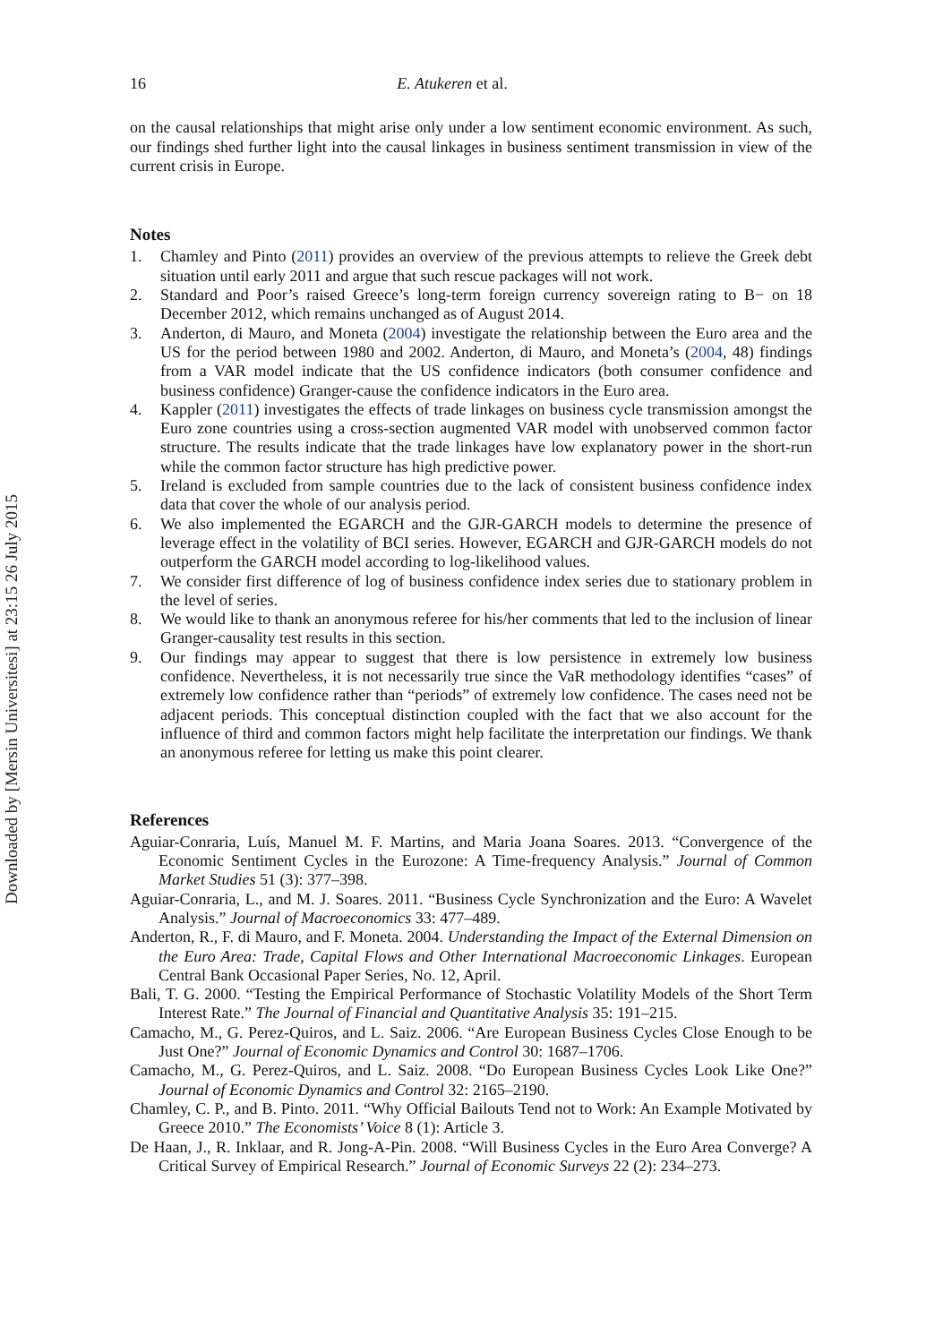Downloaded by [Mersin Universitesi] at 23:15 26 July 2015
16 E. Atukeren et al.
on the causal relationships that might arise only under a low sentiment economic environment. As such, our findings shed further light into the causal linkages in business sentiment transmission in view of the current crisis in Europe.
Notes
1. Chamley and Pinto (2011) provides an overview of the previous attempts to relieve the Greek debt situation until early 2011 and argue that such rescue packages will not work.
2. Standard and Poor’s raised Greece’s long-term foreign currency sovereign rating to B− on 18 December 2012, which remains unchanged as of August 2014.
3. Anderton, di Mauro, and Moneta (2004) investigate the relationship between the Euro area and the US for the period between 1980 and 2002. Anderton, di Mauro, and Moneta’s (2004, 48) findings from a VAR model indicate that the US confidence indicators (both consumer confidence and business confidence) Granger-cause the confidence indicators in the Euro area.
4. Kappler (2011) investigates the effects of trade linkages on business cycle transmission amongst the Euro zone countries using a cross-section augmented VAR model with unobserved common factor structure. The results indicate that the trade linkages have low explanatory power in the short-run while the common factor structure has high predictive power.
5. Ireland is excluded from sample countries due to the lack of consistent business confidence index data that cover the whole of our analysis period.
6. We also implemented the EGARCH and the GJR-GARCH models to determine the presence of leverage effect in the volatility of BCI series. However, EGARCH and GJR-GARCH models do not outperform the GARCH model according to log-likelihood values.
7. We consider first difference of log of business confidence index series due to stationary problem in the level of series.
8. We would like to thank an anonymous referee for his/her comments that led to the inclusion of linear Granger-causality test results in this section.
9. Our findings may appear to suggest that there is low persistence in extremely low business confidence. Nevertheless, it is not necessarily true since the VaR methodology identifies “cases” of extremely low confidence rather than “periods” of extremely low confidence. The cases need not be adjacent periods. This conceptual distinction coupled with the fact that we also account for the influence of third and common factors might help facilitate the interpretation our findings. We thank an anonymous referee for letting us make this point clearer.
References
Aguiar-Conraria, Luís, Manuel M. F. Martins, and Maria Joana Soares. 2013. “Convergence of the Economic Sentiment Cycles in the Eurozone: A Time-frequency Analysis.” Journal of Common Market Studies 51 (3): 377–398.
Aguiar-Conraria, L., and M. J. Soares. 2011. “Business Cycle Synchronization and the Euro: A Wavelet Analysis.” Journal of Macroeconomics 33: 477–489.
Anderton, R., F. di Mauro, and F. Moneta. 2004. Understanding the Impact of the External Dimension on the Euro Area: Trade, Capital Flows and Other International Macroeconomic Linkages. European Central Bank Occasional Paper Series, No. 12, April.
Bali, T. G. 2000. “Testing the Empirical Performance of Stochastic Volatility Models of the Short Term Interest Rate.” The Journal of Financial and Quantitative Analysis 35: 191–215.
Camacho, M., G. Perez-Quiros, and L. Saiz. 2006. “Are European Business Cycles Close Enough to be Just One?” Journal of Economic Dynamics and Control 30: 1687–1706.
Camacho, M., G. Perez-Quiros, and L. Saiz. 2008. “Do European Business Cycles Look Like One?” Journal of Economic Dynamics and Control 32: 2165–2190.
Chamley, C. P., and B. Pinto. 2011. “Why Official Bailouts Tend not to Work: An Example Motivated by Greece 2010.” The Economists’ Voice 8 (1): Article 3.
De Haan, J., R. Inklaar, and R. Jong-A-Pin. 2008. “Will Business Cycles in the Euro Area Converge? A Critical Survey of Empirical Research.” Journal of Economic Surveys 22 (2): 234–273.